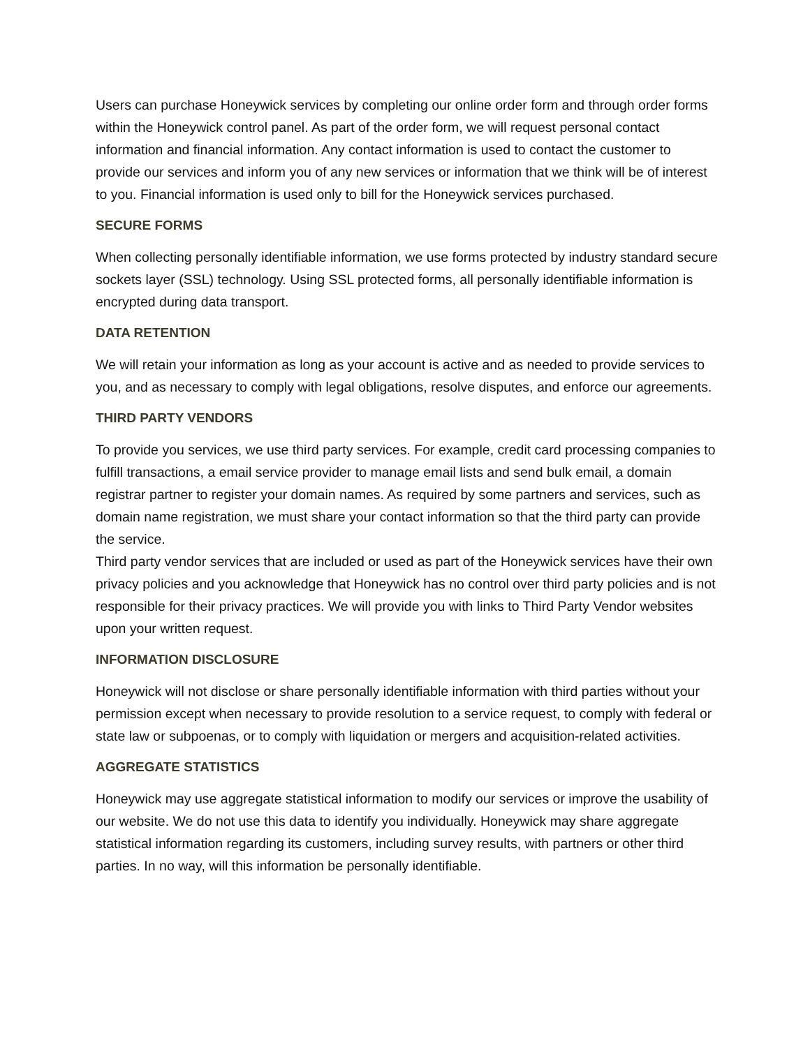Users can purchase Honeywick services by completing our online order form and through order forms within the Honeywick control panel. As part of the order form, we will request personal contact information and financial information. Any contact information is used to contact the customer to provide our services and inform you of any new services or information that we think will be of interest to you. Financial information is used only to bill for the Honeywick services purchased.
SECURE FORMS
When collecting personally identifiable information, we use forms protected by industry standard secure sockets layer (SSL) technology. Using SSL protected forms, all personally identifiable information is encrypted during data transport.
DATA RETENTION
We will retain your information as long as your account is active and as needed to provide services to you, and as necessary to comply with legal obligations, resolve disputes, and enforce our agreements.
THIRD PARTY VENDORS
To provide you services, we use third party services. For example, credit card processing companies to fulfill transactions, a email service provider to manage email lists and send bulk email, a domain registrar partner to register your domain names. As required by some partners and services, such as domain name registration, we must share your contact information so that the third party can provide the service.
Third party vendor services that are included or used as part of the Honeywick services have their own privacy policies and you acknowledge that Honeywick has no control over third party policies and is not responsible for their privacy practices. We will provide you with links to Third Party Vendor websites upon your written request.
INFORMATION DISCLOSURE
Honeywick will not disclose or share personally identifiable information with third parties without your permission except when necessary to provide resolution to a service request, to comply with federal or state law or subpoenas, or to comply with liquidation or mergers and acquisition-related activities.
AGGREGATE STATISTICS
Honeywick may use aggregate statistical information to modify our services or improve the usability of our website. We do not use this data to identify you individually. Honeywick may share aggregate statistical information regarding its customers, including survey results, with partners or other third parties. In no way, will this information be personally identifiable.